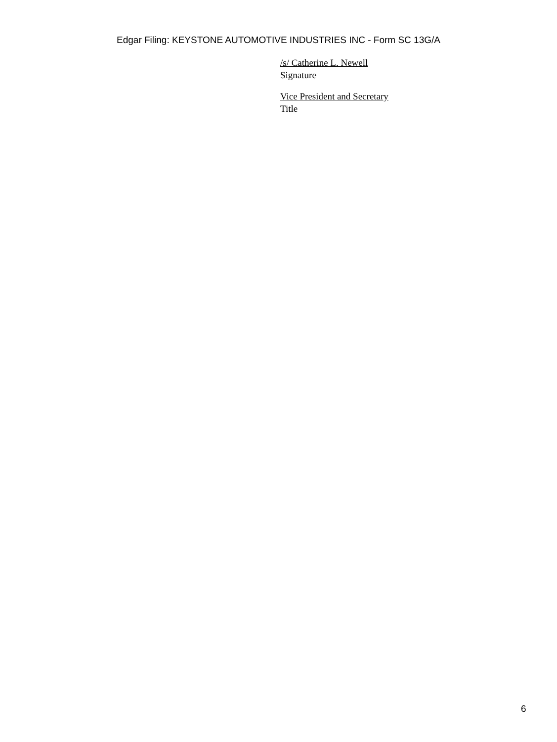Edgar Filing: KEYSTONE AUTOMOTIVE INDUSTRIES INC - Form SC 13G/A
/s/ Catherine L. Newell
Signature
Vice President and Secretary
Title
6